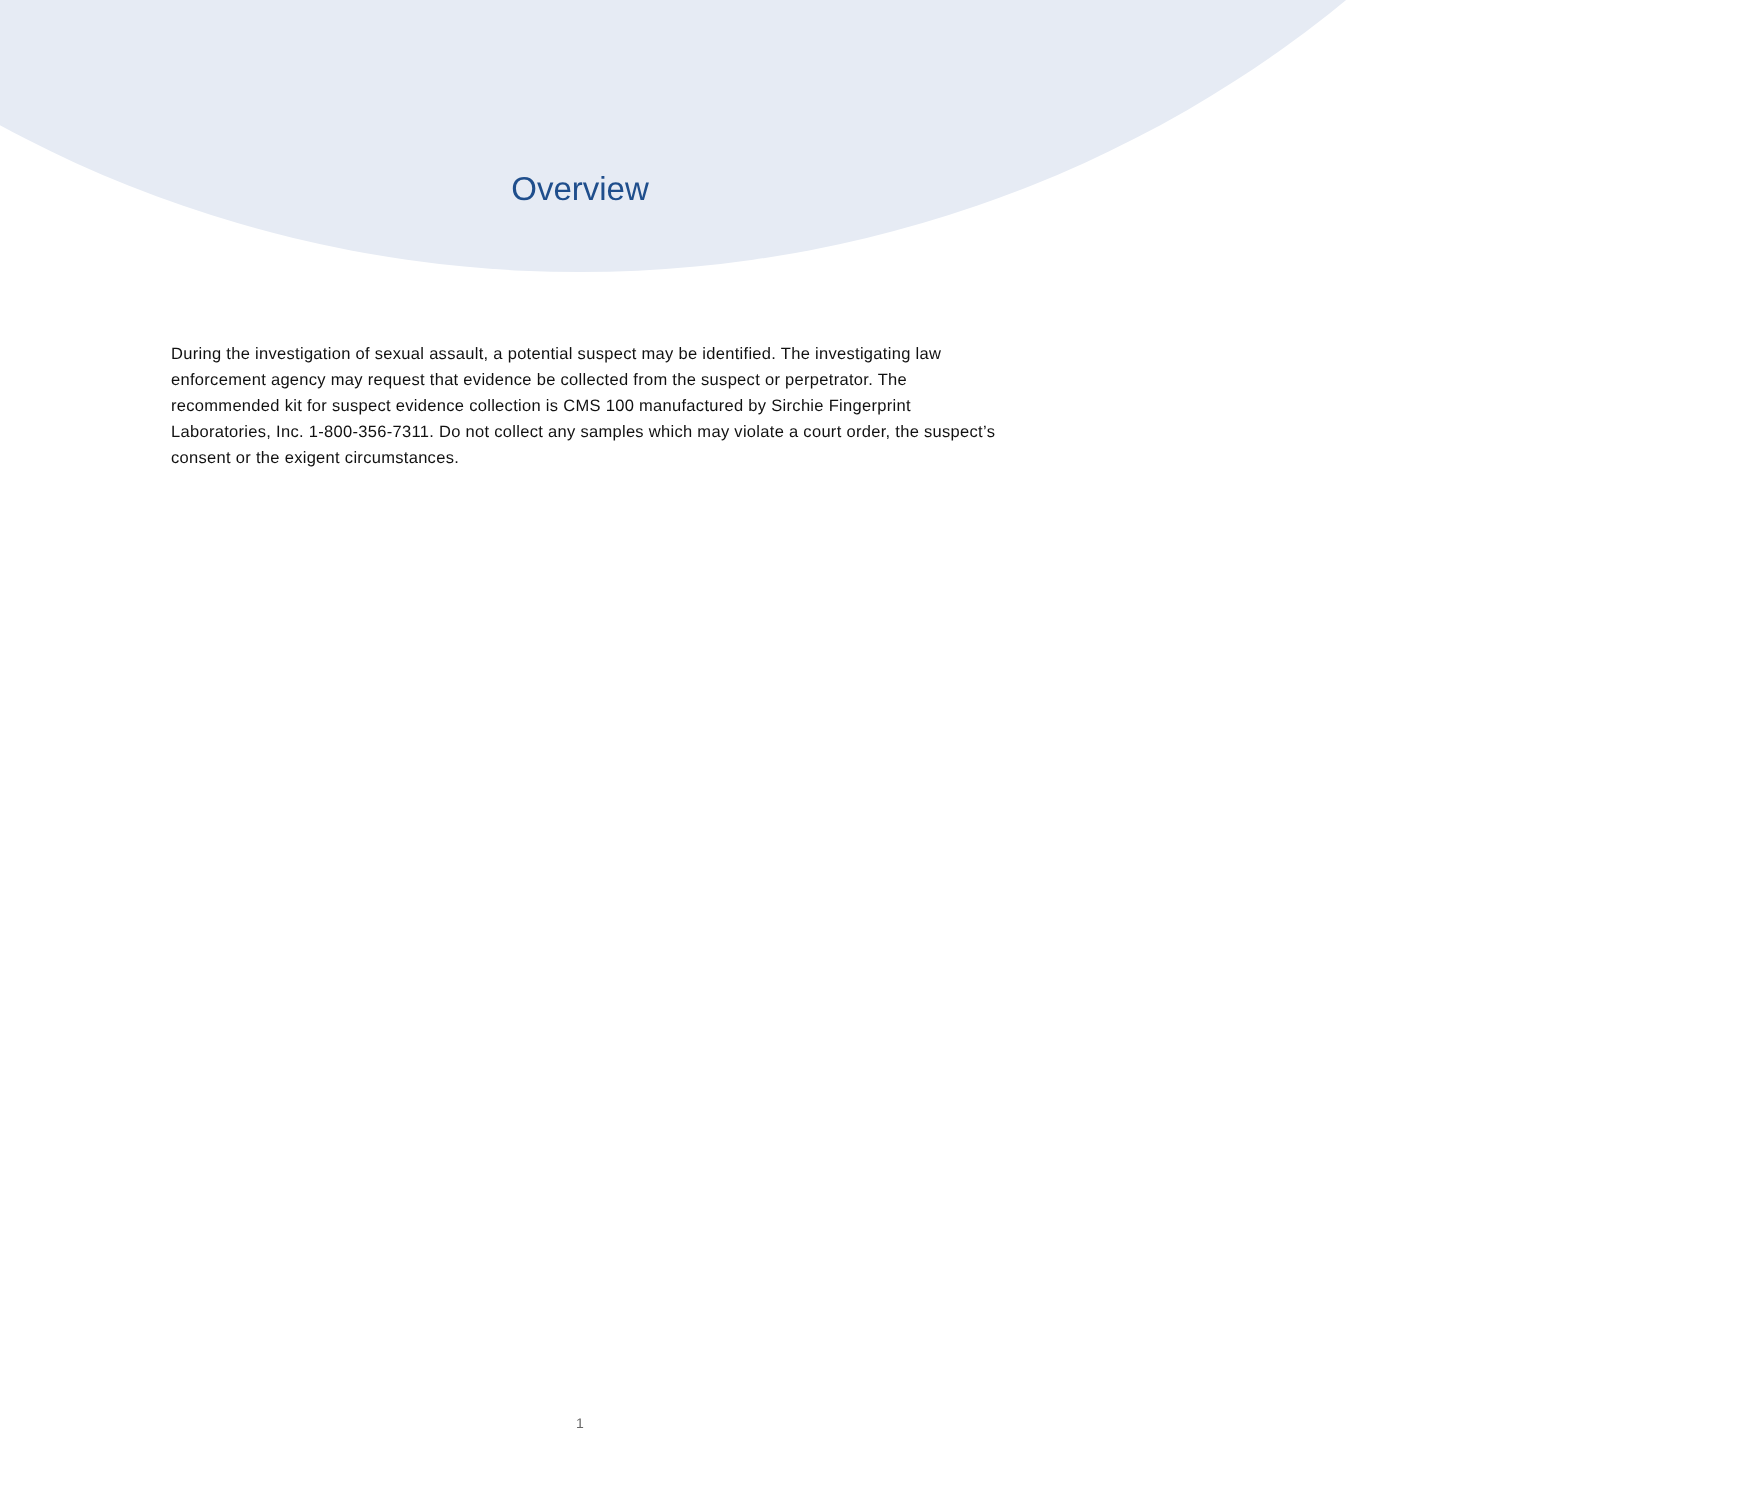Overview
During the investigation of sexual assault, a potential suspect may be identified. The investigating law enforcement agency may request that evidence be collected from the suspect or perpetrator. The recommended kit for suspect evidence collection is CMS 100 manufactured by Sirchie Fingerprint Laboratories, Inc. 1-800-356-7311. Do not collect any samples which may violate a court order, the suspect’s consent or the exigent circumstances.
1